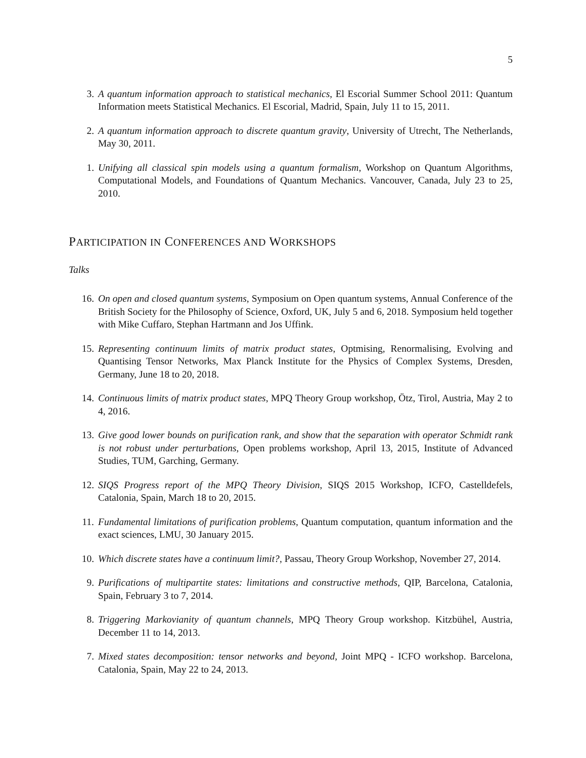5
3. A quantum information approach to statistical mechanics, El Escorial Summer School 2011: Quantum Information meets Statistical Mechanics. El Escorial, Madrid, Spain, July 11 to 15, 2011.
2. A quantum information approach to discrete quantum gravity, University of Utrecht, The Netherlands, May 30, 2011.
1. Unifying all classical spin models using a quantum formalism, Workshop on Quantum Algorithms, Computational Models, and Foundations of Quantum Mechanics. Vancouver, Canada, July 23 to 25, 2010.
PARTICIPATION IN CONFERENCES AND WORKSHOPS
Talks
16. On open and closed quantum systems, Symposium on Open quantum systems, Annual Conference of the British Society for the Philosophy of Science, Oxford, UK, July 5 and 6, 2018. Symposium held together with Mike Cuffaro, Stephan Hartmann and Jos Uffink.
15. Representing continuum limits of matrix product states, Optmising, Renormalising, Evolving and Quantising Tensor Networks, Max Planck Institute for the Physics of Complex Systems, Dresden, Germany, June 18 to 20, 2018.
14. Continuous limits of matrix product states, MPQ Theory Group workshop, Ötz, Tirol, Austria, May 2 to 4, 2016.
13. Give good lower bounds on purification rank, and show that the separation with operator Schmidt rank is not robust under perturbations, Open problems workshop, April 13, 2015, Institute of Advanced Studies, TUM, Garching, Germany.
12. SIQS Progress report of the MPQ Theory Division, SIQS 2015 Workshop, ICFO, Castelldefels, Catalonia, Spain, March 18 to 20, 2015.
11. Fundamental limitations of purification problems, Quantum computation, quantum information and the exact sciences, LMU, 30 January 2015.
10. Which discrete states have a continuum limit?, Passau, Theory Group Workshop, November 27, 2014.
9. Purifications of multipartite states: limitations and constructive methods, QIP, Barcelona, Catalonia, Spain, February 3 to 7, 2014.
8. Triggering Markovianity of quantum channels, MPQ Theory Group workshop. Kitzbühel, Austria, December 11 to 14, 2013.
7. Mixed states decomposition: tensor networks and beyond, Joint MPQ - ICFO workshop. Barcelona, Catalonia, Spain, May 22 to 24, 2013.